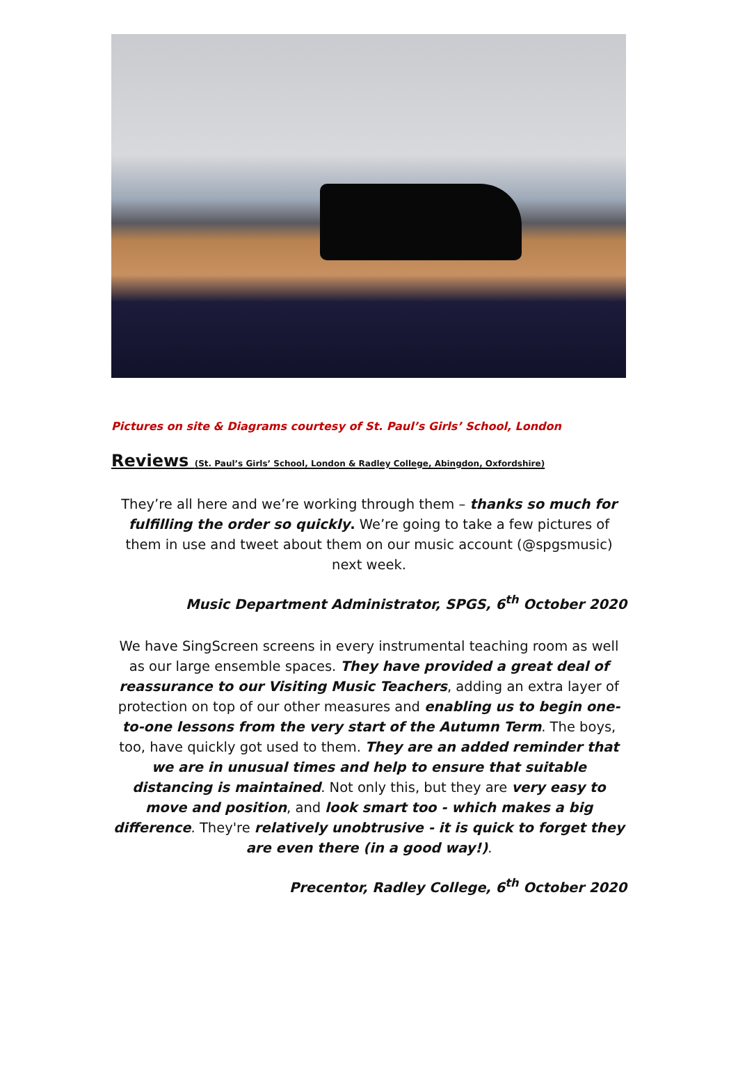Pictures on site & Diagrams courtesy of St. Paul’s Girls’ School, London
Reviews (St. Paul’s Girls’ School, London & Radley College, Abingdon, Oxfordshire)
They’re all here and we’re working through them – thanks so much for fulfilling the order so quickly. We’re going to take a few pictures of them in use and tweet about them on our music account (@spgsmusic) next week.
Music Department Administrator, SPGS, 6<sup>th</sup> October 2020
We have SingScreen screens in every instrumental teaching room as well as our large ensemble spaces. They have provided a great deal of reassurance to our Visiting Music Teachers, adding an extra layer of protection on top of our other measures and enabling us to begin one-to-one lessons from the very start of the Autumn Term. The boys, too, have quickly got used to them. They are an added reminder that we are in unusual times and help to ensure that suitable distancing is maintained. Not only this, but they are very easy to move and position, and look smart too - which makes a big difference. They're relatively unobtrusive - it is quick to forget they are even there (in a good way!).
Precentor, Radley College, 6<sup>th</sup> October 2020